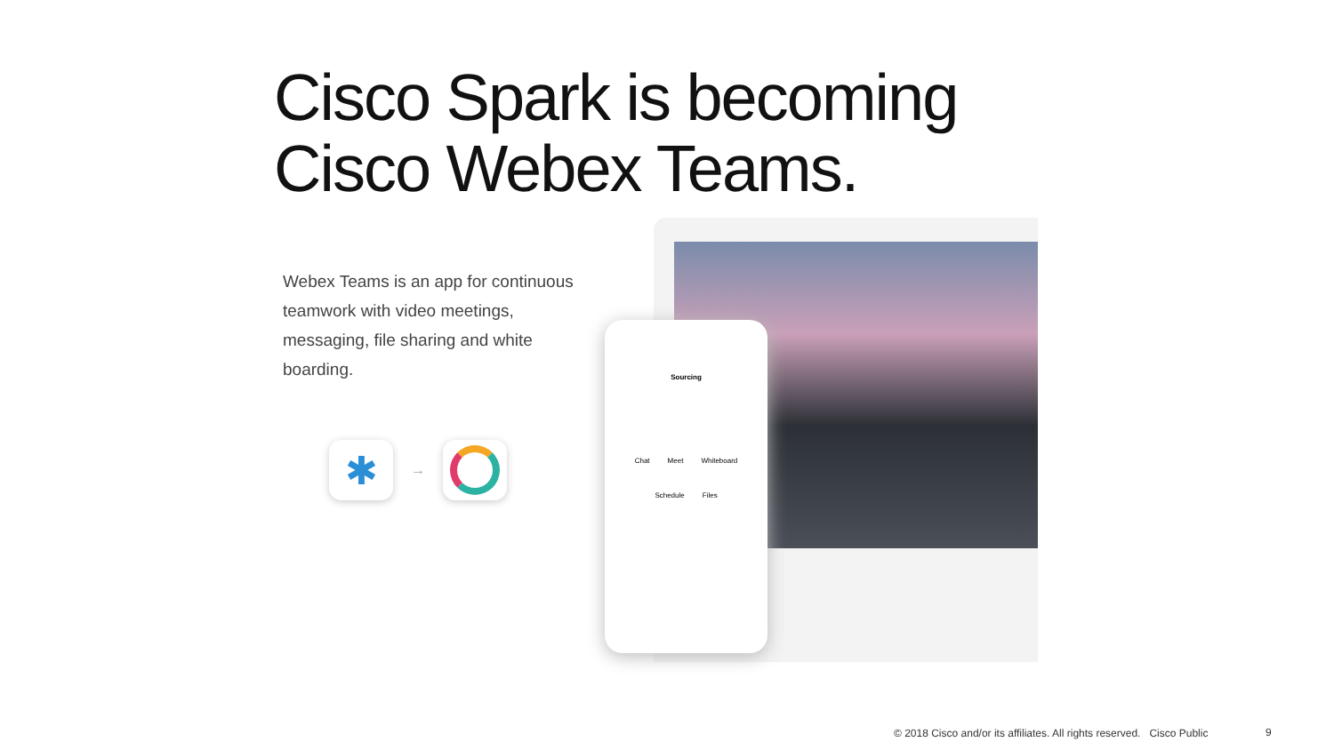Cisco Spark is becoming
Cisco Webex Teams.
Webex Teams is an app for continuous teamwork with video meetings, messaging, file sharing and white boarding.
✱
→
Sourcing
Chat Meet Whiteboard
Schedule Files
© 2018 Cisco and/or its affiliates. All rights reserved. Cisco Public
9